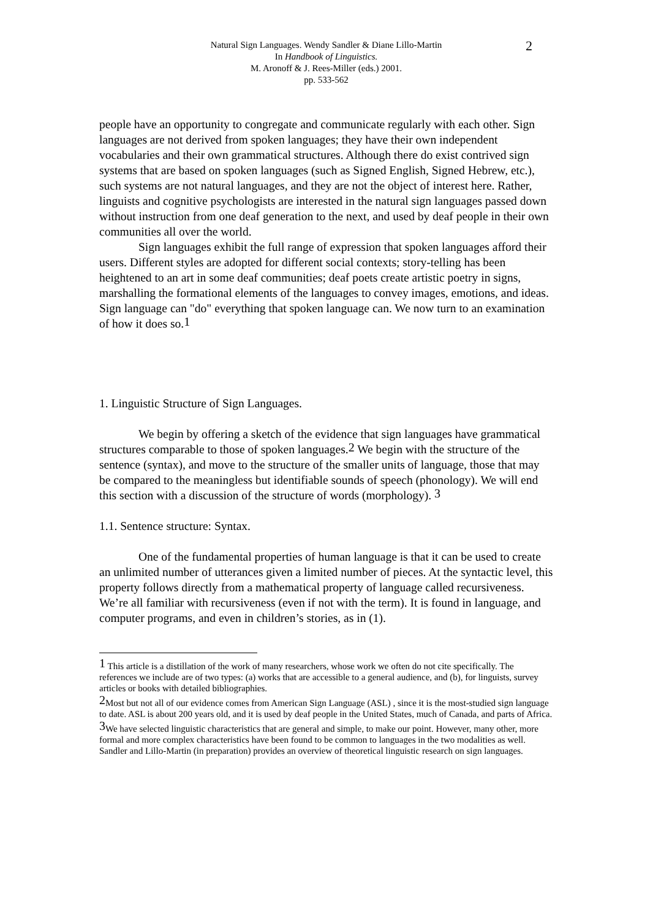Natural Sign Languages. Wendy Sandler & Diane Lillo-Martin
In Handbook of Linguistics.
M. Aronoff & J. Rees-Miller (eds.) 2001.
pp. 533-562
2
people have an opportunity to congregate and communicate regularly with each other. Sign languages are not derived from spoken languages; they have their own independent vocabularies and their own grammatical structures. Although there do exist contrived sign systems that are based on spoken languages (such as Signed English, Signed Hebrew, etc.), such systems are not natural languages, and they are not the object of interest here. Rather, linguists and cognitive psychologists are interested in the natural sign languages passed down without instruction from one deaf generation to the next, and used by deaf people in their own communities all over the world.
Sign languages exhibit the full range of expression that spoken languages afford their users. Different styles are adopted for different social contexts; story-telling has been heightened to an art in some deaf communities; deaf poets create artistic poetry in signs, marshalling the formational elements of the languages to convey images, emotions, and ideas. Sign language can "do" everything that spoken language can. We now turn to an examination of how it does so.<sup>1</sup>
1. Linguistic Structure of Sign Languages.
We begin by offering a sketch of the evidence that sign languages have grammatical structures comparable to those of spoken languages.<sup>2</sup> We begin with the structure of the sentence (syntax), and move to the structure of the smaller units of language, those that may be compared to the meaningless but identifiable sounds of speech (phonology). We will end this section with a discussion of the structure of words (morphology). <sup>3</sup>
1.1. Sentence structure: Syntax.
One of the fundamental properties of human language is that it can be used to create an unlimited number of utterances given a limited number of pieces. At the syntactic level, this property follows directly from a mathematical property of language called recursiveness. We’re all familiar with recursiveness (even if not with the term). It is found in language, and computer programs, and even in children’s stories, as in (1).
<sup>1</sup> This article is a distillation of the work of many researchers, whose work we often do not cite specifically. The references we include are of two types: (a) works that are accessible to a general audience, and (b), for linguists, survey articles or books with detailed bibliographies.
<sup>2</sup> Most but not all of our evidence comes from American Sign Language (ASL) , since it is the most-studied sign language to date. ASL is about 200 years old, and it is used by deaf people in the United States, much of Canada, and parts of Africa.
<sup>3</sup> We have selected linguistic characteristics that are general and simple, to make our point. However, many other, more formal and more complex characteristics have been found to be common to languages in the two modalities as well. Sandler and Lillo-Martin (in preparation) provides an overview of theoretical linguistic research on sign languages.